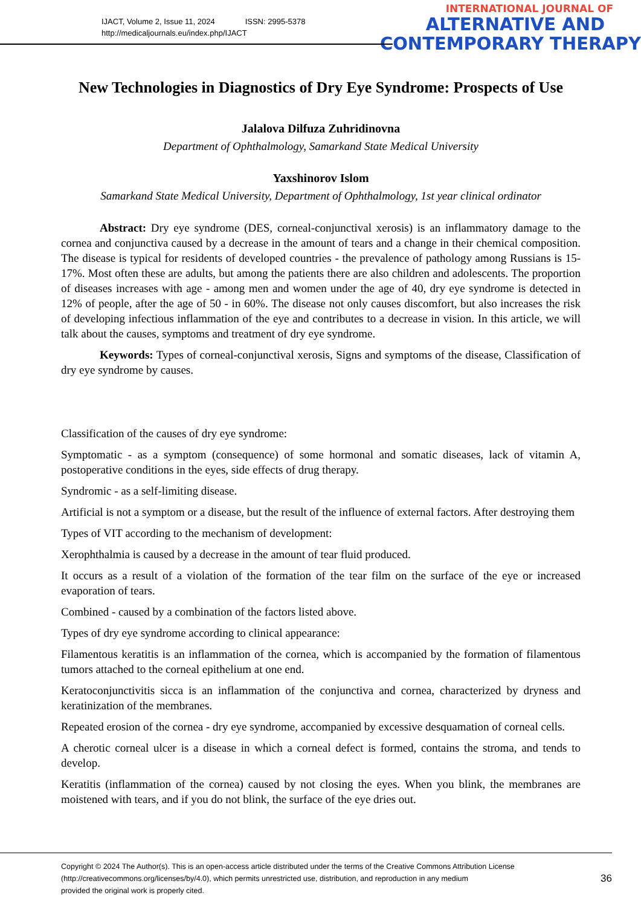IJACT, Volume 2, Issue 11, 2024 ISSN: 2995-5378
http://medicaljournals.eu/index.php/IJACT
INTERNATIONAL JOURNAL OF
ALTERNATIVE AND
CONTEMPORARY THERAPY
New Technologies in Diagnostics of Dry Eye Syndrome: Prospects of Use
Jalalova Dilfuza Zuhridinovna
Department of Ophthalmology, Samarkand State Medical University
Yaxshinorov Islom
Samarkand State Medical University, Department of Ophthalmology, 1st year clinical ordinator
Abstract: Dry eye syndrome (DES, corneal-conjunctival xerosis) is an inflammatory damage to the cornea and conjunctiva caused by a decrease in the amount of tears and a change in their chemical composition. The disease is typical for residents of developed countries - the prevalence of pathology among Russians is 15-17%. Most often these are adults, but among the patients there are also children and adolescents. The proportion of diseases increases with age - among men and women under the age of 40, dry eye syndrome is detected in 12% of people, after the age of 50 - in 60%. The disease not only causes discomfort, but also increases the risk of developing infectious inflammation of the eye and contributes to a decrease in vision. In this article, we will talk about the causes, symptoms and treatment of dry eye syndrome.
Keywords: Types of corneal-conjunctival xerosis, Signs and symptoms of the disease, Classification of dry eye syndrome by causes.
Classification of the causes of dry eye syndrome:
Symptomatic - as a symptom (consequence) of some hormonal and somatic diseases, lack of vitamin A, postoperative conditions in the eyes, side effects of drug therapy.
Syndromic - as a self-limiting disease.
Artificial is not a symptom or a disease, but the result of the influence of external factors. After destroying them
Types of VIT according to the mechanism of development:
Xerophthalmia is caused by a decrease in the amount of tear fluid produced.
It occurs as a result of a violation of the formation of the tear film on the surface of the eye or increased evaporation of tears.
Combined - caused by a combination of the factors listed above.
Types of dry eye syndrome according to clinical appearance:
Filamentous keratitis is an inflammation of the cornea, which is accompanied by the formation of filamentous tumors attached to the corneal epithelium at one end.
Keratoconjunctivitis sicca is an inflammation of the conjunctiva and cornea, characterized by dryness and keratinization of the membranes.
Repeated erosion of the cornea - dry eye syndrome, accompanied by excessive desquamation of corneal cells.
A cherotic corneal ulcer is a disease in which a corneal defect is formed, contains the stroma, and tends to develop.
Keratitis (inflammation of the cornea) caused by not closing the eyes. When you blink, the membranes are moistened with tears, and if you do not blink, the surface of the eye dries out.
Copyright © 2024 The Author(s). This is an open-access article distributed under the terms of the Creative Commons Attribution License
(http://creativecommons.org/licenses/by/4.0), which permits unrestricted use, distribution, and reproduction in any medium
provided the original work is properly cited.
36